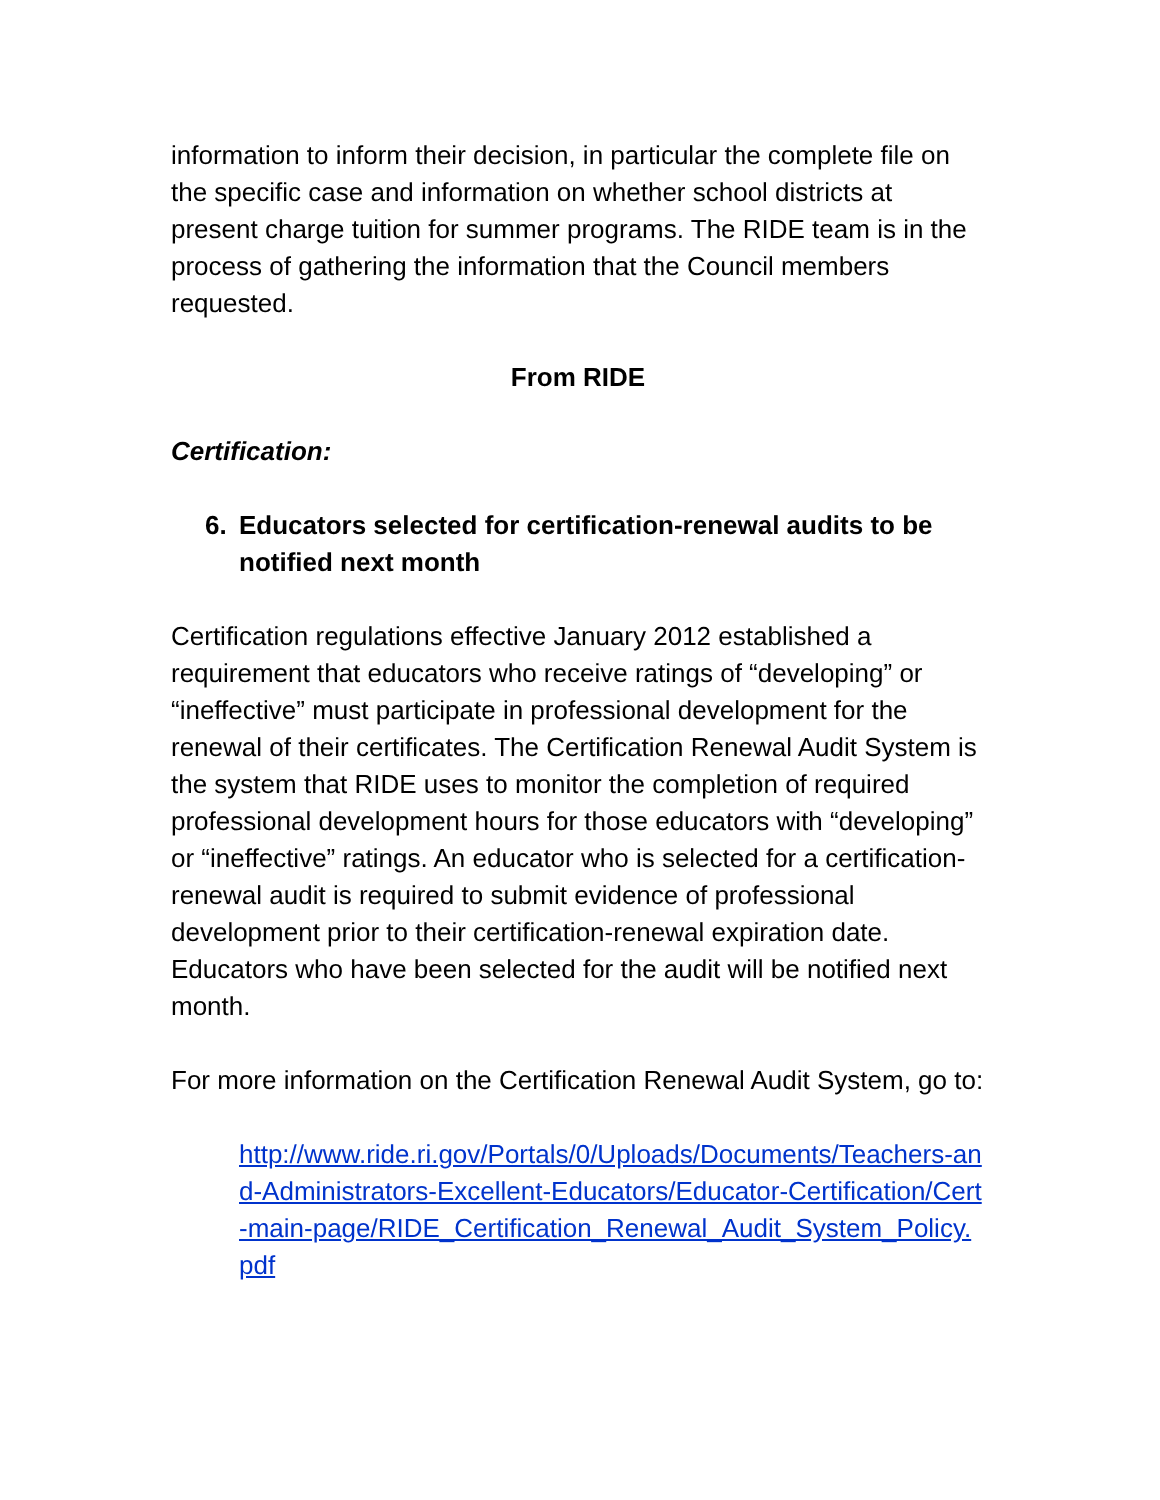information to inform their decision, in particular the complete file on the specific case and information on whether school districts at present charge tuition for summer programs. The RIDE team is in the process of gathering the information that the Council members requested.
From RIDE
Certification:
6. Educators selected for certification-renewal audits to be notified next month
Certification regulations effective January 2012 established a requirement that educators who receive ratings of “developing” or “ineffective” must participate in professional development for the renewal of their certificates. The Certification Renewal Audit System is the system that RIDE uses to monitor the completion of required professional development hours for those educators with “developing” or “ineffective” ratings. An educator who is selected for a certification-renewal audit is required to submit evidence of professional development prior to their certification-renewal expiration date. Educators who have been selected for the audit will be notified next month.
For more information on the Certification Renewal Audit System, go to:
http://www.ride.ri.gov/Portals/0/Uploads/Documents/Teachers-and-Administrators-Excellent-Educators/Educator-Certification/Cert-main-page/RIDE_Certification_Renewal_Audit_System_Policy.pdf